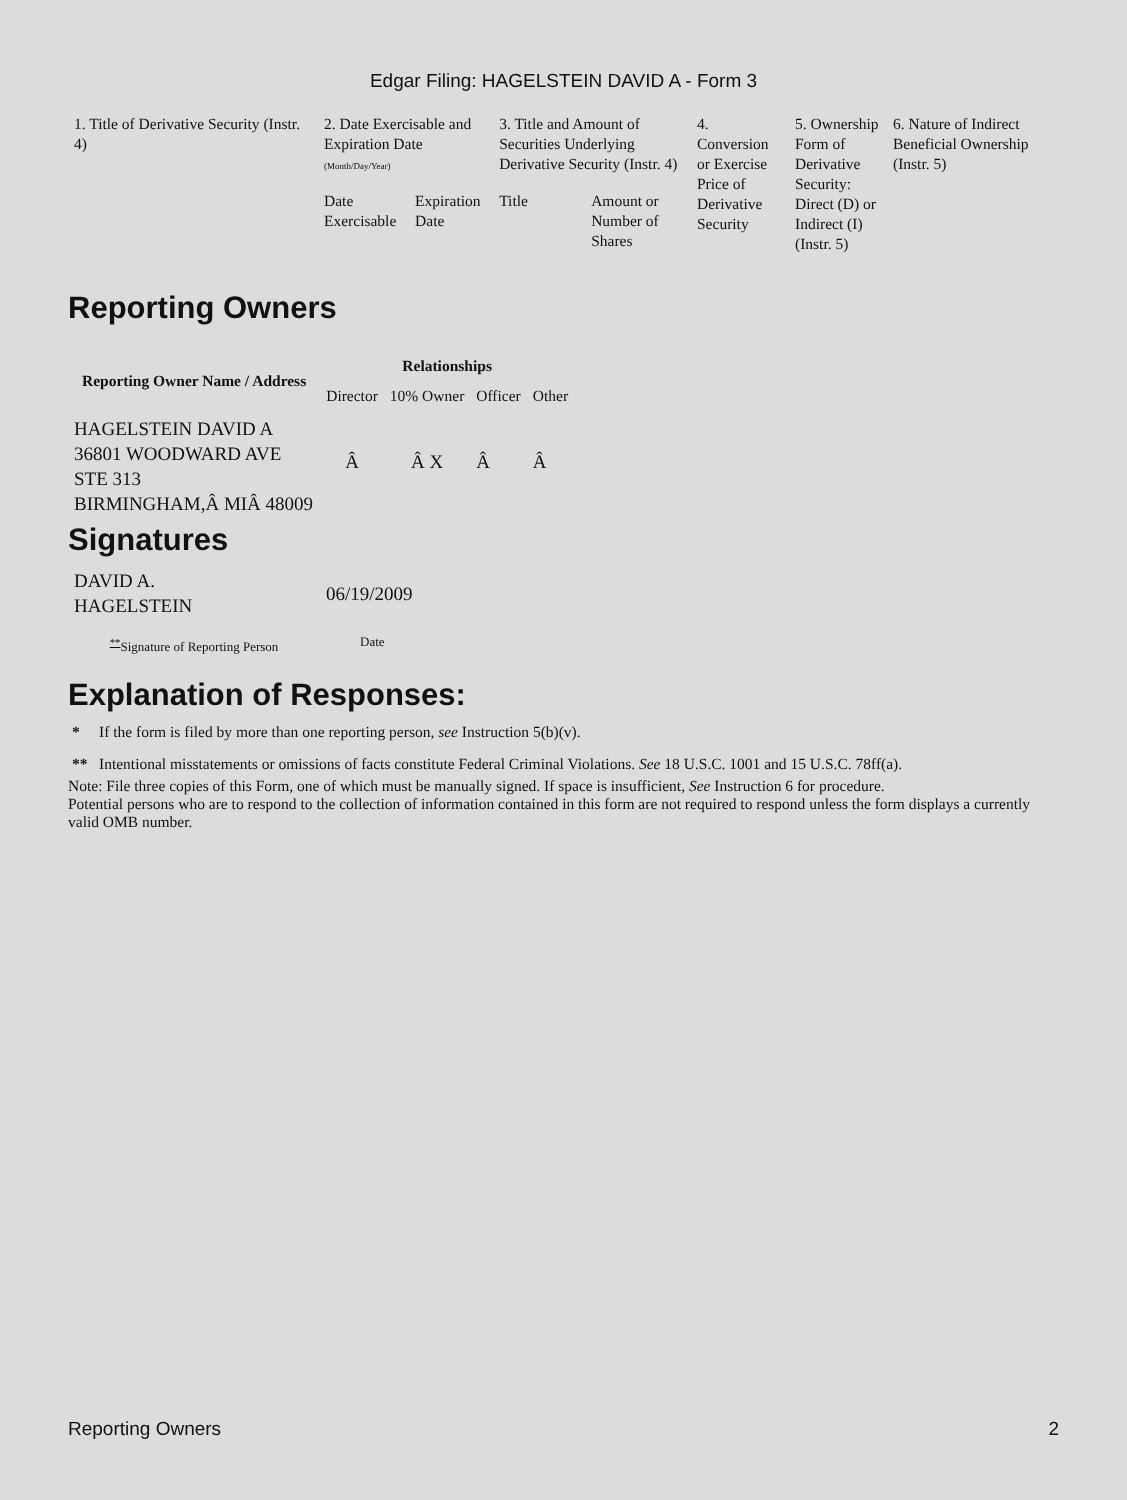Edgar Filing: HAGELSTEIN DAVID A - Form 3
| 1. Title of Derivative Security (Instr. 4) | 2. Date Exercisable and Expiration Date (Month/Day/Year) | | 3. Title and Amount of Securities Underlying Derivative Security (Instr. 4) | | 4. Conversion or Exercise Price of Derivative Security | 5. Ownership Form of Derivative Security: Direct (D) or Indirect (I) (Instr. 5) | 6. Nature of Indirect Beneficial Ownership (Instr. 5) |
| | Date Exercisable | Expiration Date | Title | Amount or Number of Shares | | | |
Reporting Owners
| Reporting Owner Name / Address | Relationships | | | |
| --- | --- | --- | --- | --- |
| | Director | 10% Owner | Officer | Other |
| HAGELSTEIN DAVID A 36801 WOODWARD AVE STE 313 BIRMINGHAM,Â MIÂ 48009 | Â | Â X | Â | Â |
Signatures
| DAVID A. HAGELSTEIN | 06/19/2009 |
| <sup>**</sup> Signature of Reporting Person | Date |
Explanation of Responses:
* If the form is filed by more than one reporting person, see Instruction 5(b)(v).
** Intentional misstatements or omissions of facts constitute Federal Criminal Violations. See 18 U.S.C. 1001 and 15 U.S.C. 78ff(a).
Note: File three copies of this Form, one of which must be manually signed. If space is insufficient, See Instruction 6 for procedure.
Potential persons who are to respond to the collection of information contained in this form are not required to respond unless the form displays a currently valid OMB number.
Reporting Owners 2